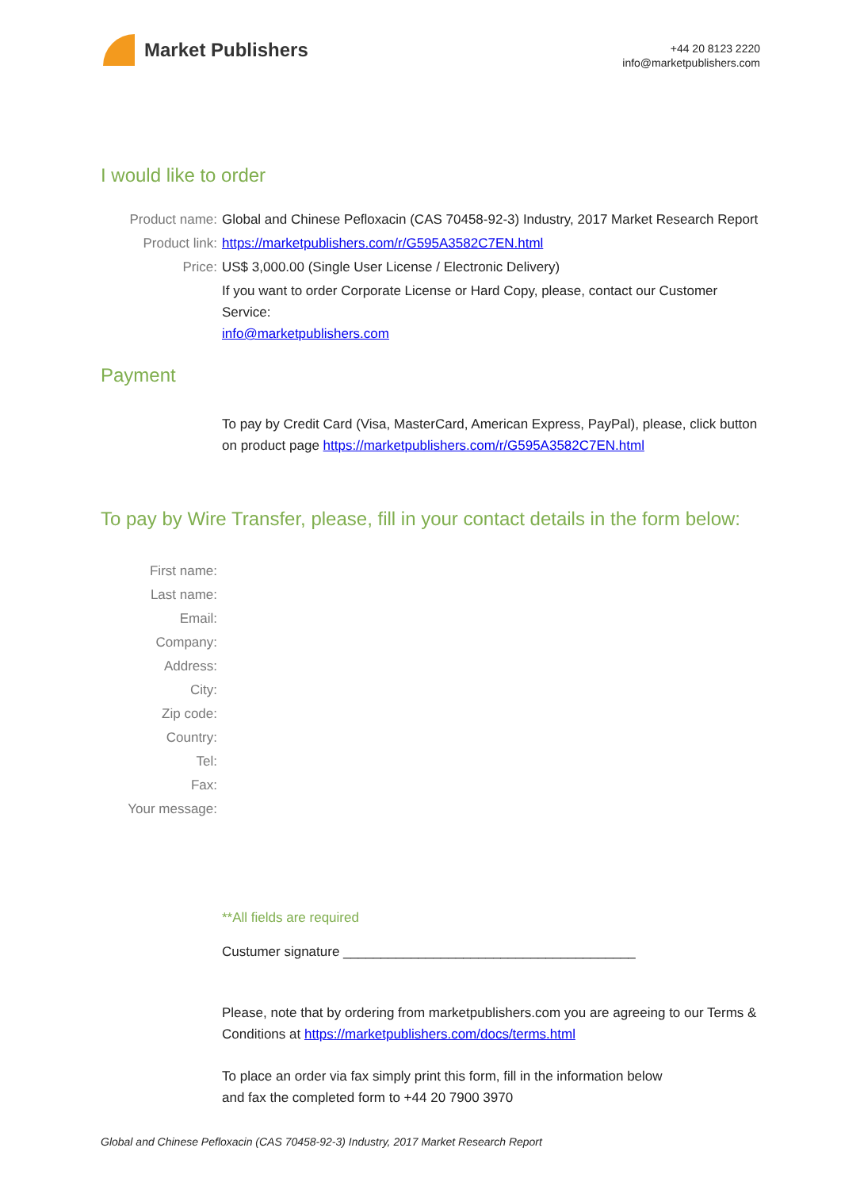Market Publishers
+44 20 8123 2220
info@marketpublishers.com
I would like to order
Product name: Global and Chinese Pefloxacin (CAS 70458-92-3) Industry, 2017 Market Research Report
Product link: https://marketpublishers.com/r/G595A3582C7EN.html
Price: US$ 3,000.00 (Single User License / Electronic Delivery)
If you want to order Corporate License or Hard Copy, please, contact our Customer Service:
info@marketpublishers.com
Payment
To pay by Credit Card (Visa, MasterCard, American Express, PayPal), please, click button on product page https://marketpublishers.com/r/G595A3582C7EN.html
To pay by Wire Transfer, please, fill in your contact details in the form below:
First name:
Last name:
Email:
Company:
Address:
City:
Zip code:
Country:
Tel:
Fax:
Your message:
**All fields are required
Custumer signature _______________________________________
Please, note that by ordering from marketpublishers.com you are agreeing to our Terms & Conditions at https://marketpublishers.com/docs/terms.html
To place an order via fax simply print this form, fill in the information below
and fax the completed form to +44 20 7900 3970
Global and Chinese Pefloxacin (CAS 70458-92-3) Industry, 2017 Market Research Report